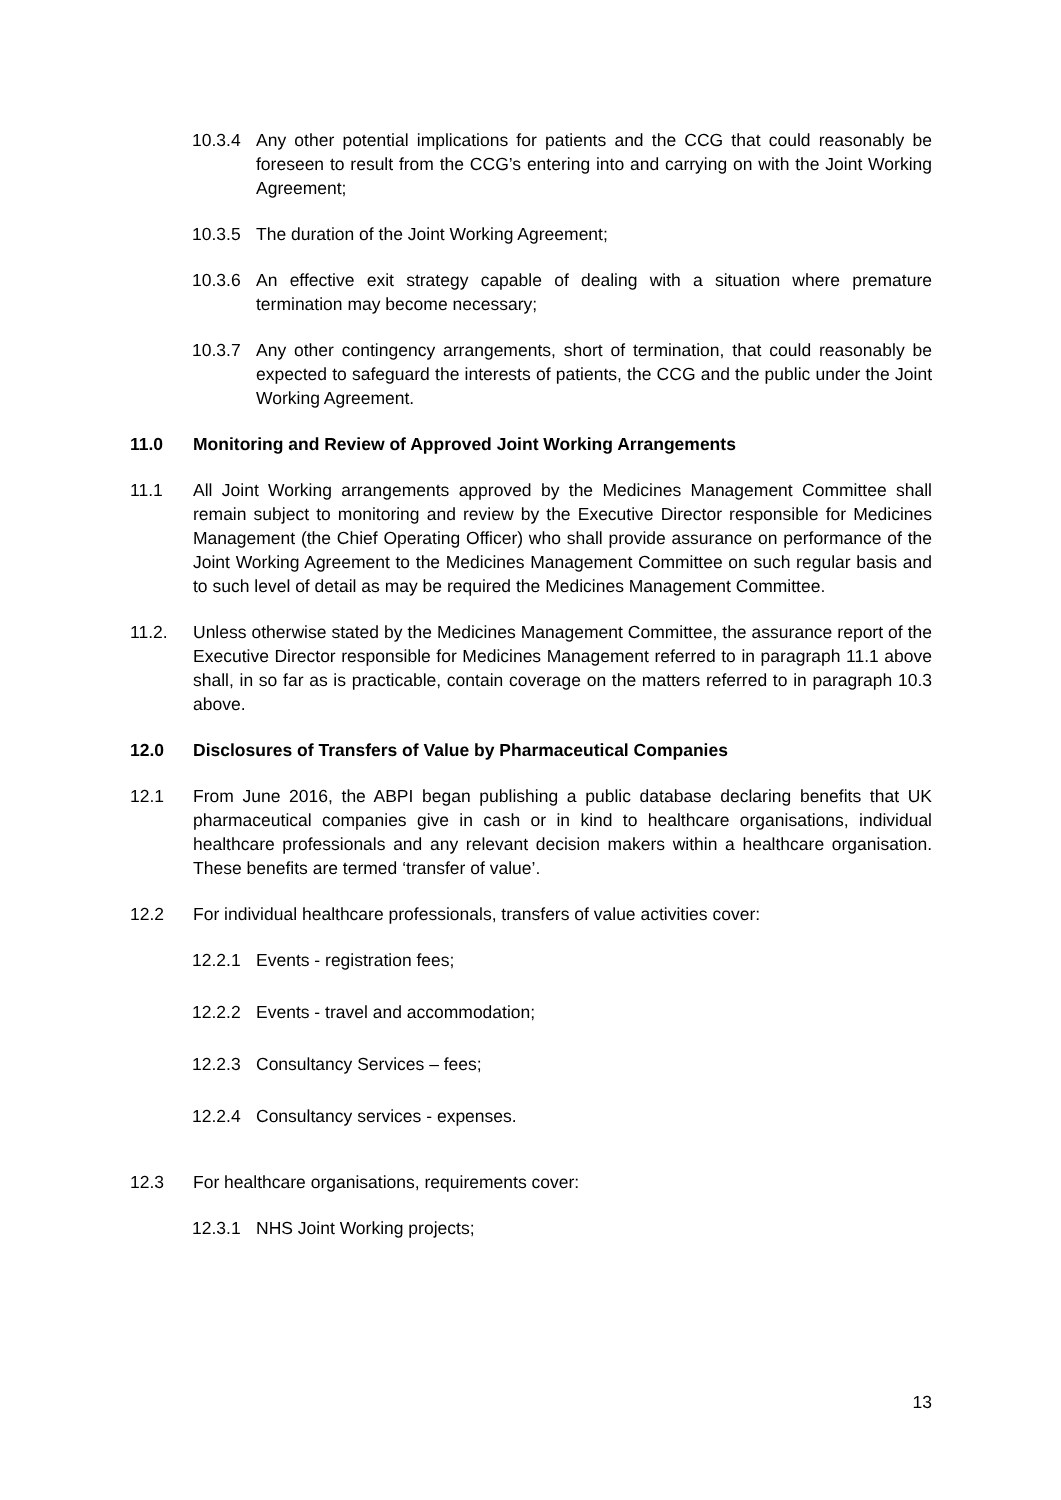10.3.4 Any other potential implications for patients and the CCG that could reasonably be foreseen to result from the CCG’s entering into and carrying on with the Joint Working Agreement;
10.3.5 The duration of the Joint Working Agreement;
10.3.6 An effective exit strategy capable of dealing with a situation where premature termination may become necessary;
10.3.7 Any other contingency arrangements, short of termination, that could reasonably be expected to safeguard the interests of patients, the CCG and the public under the Joint Working Agreement.
11.0 Monitoring and Review of Approved Joint Working Arrangements
11.1 All Joint Working arrangements approved by the Medicines Management Committee shall remain subject to monitoring and review by the Executive Director responsible for Medicines Management (the Chief Operating Officer) who shall provide assurance on performance of the Joint Working Agreement to the Medicines Management Committee on such regular basis and to such level of detail as may be required the Medicines Management Committee.
11.2. Unless otherwise stated by the Medicines Management Committee, the assurance report of the Executive Director responsible for Medicines Management referred to in paragraph 11.1 above shall, in so far as is practicable, contain coverage on the matters referred to in paragraph 10.3 above.
12.0 Disclosures of Transfers of Value by Pharmaceutical Companies
12.1 From June 2016, the ABPI began publishing a public database declaring benefits that UK pharmaceutical companies give in cash or in kind to healthcare organisations, individual healthcare professionals and any relevant decision makers within a healthcare organisation. These benefits are termed ‘transfer of value’.
12.2 For individual healthcare professionals, transfers of value activities cover:
12.2.1 Events - registration fees;
12.2.2 Events - travel and accommodation;
12.2.3 Consultancy Services – fees;
12.2.4 Consultancy services - expenses.
12.3 For healthcare organisations, requirements cover:
12.3.1 NHS Joint Working projects;
13